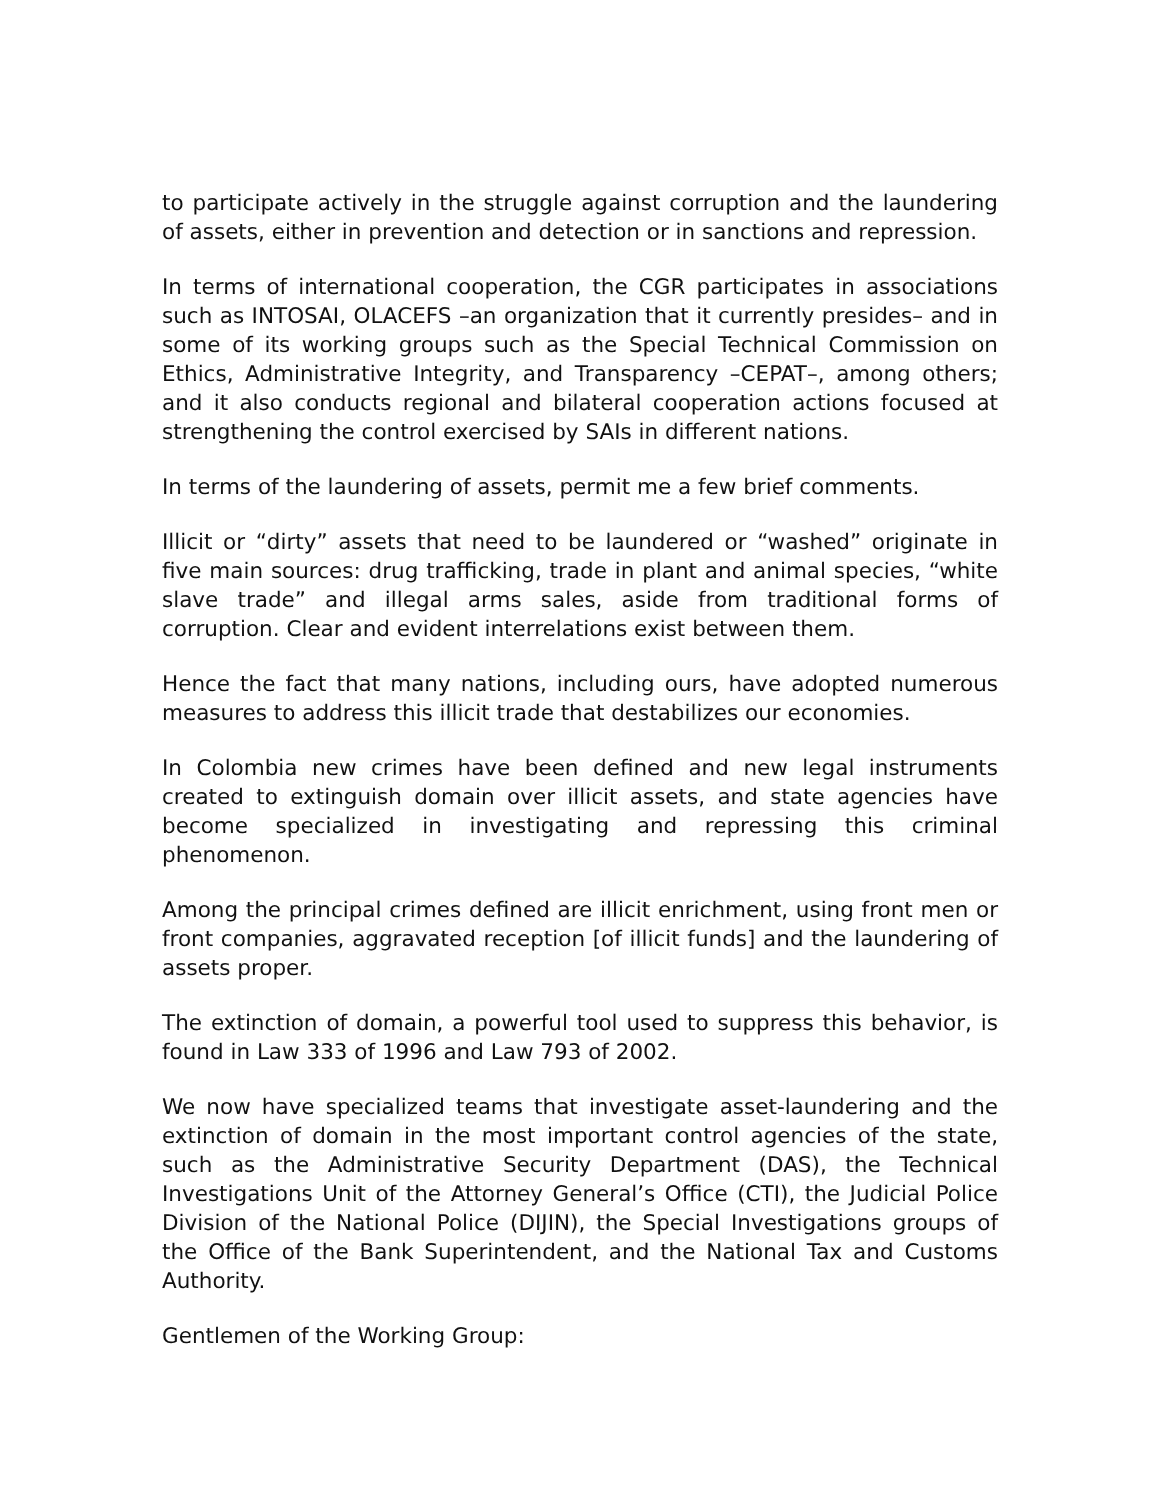to participate actively in the struggle against corruption and the laundering of assets, either in prevention and detection or in sanctions and repression.
In terms of international cooperation, the CGR participates in associations such as INTOSAI, OLACEFS –an organization that it currently presides– and in some of its working groups such as the Special Technical Commission on Ethics, Administrative Integrity, and Transparency –CEPAT–, among others; and it also conducts regional and bilateral cooperation actions focused at strengthening the control exercised by SAIs in different nations.
In terms of the laundering of assets, permit me a few brief comments.
Illicit or “dirty” assets that need to be laundered or “washed” originate in five main sources: drug trafficking, trade in plant and animal species, “white slave trade” and illegal arms sales, aside from traditional forms of corruption. Clear and evident interrelations exist between them.
Hence the fact that many nations, including ours, have adopted numerous measures to address this illicit trade that destabilizes our economies.
In Colombia new crimes have been defined and new legal instruments created to extinguish domain over illicit assets, and state agencies have become specialized in investigating and repressing this criminal phenomenon.
Among the principal crimes defined are illicit enrichment, using front men or front companies, aggravated reception [of illicit funds] and the laundering of assets proper.
The extinction of domain, a powerful tool used to suppress this behavior, is found in Law 333 of 1996 and Law 793 of 2002.
We now have specialized teams that investigate asset-laundering and the extinction of domain in the most important control agencies of the state, such as the Administrative Security Department (DAS), the Technical Investigations Unit of the Attorney General’s Office (CTI), the Judicial Police Division of the National Police (DIJIN), the Special Investigations groups of the Office of the Bank Superintendent, and the National Tax and Customs Authority.
Gentlemen of the Working Group: